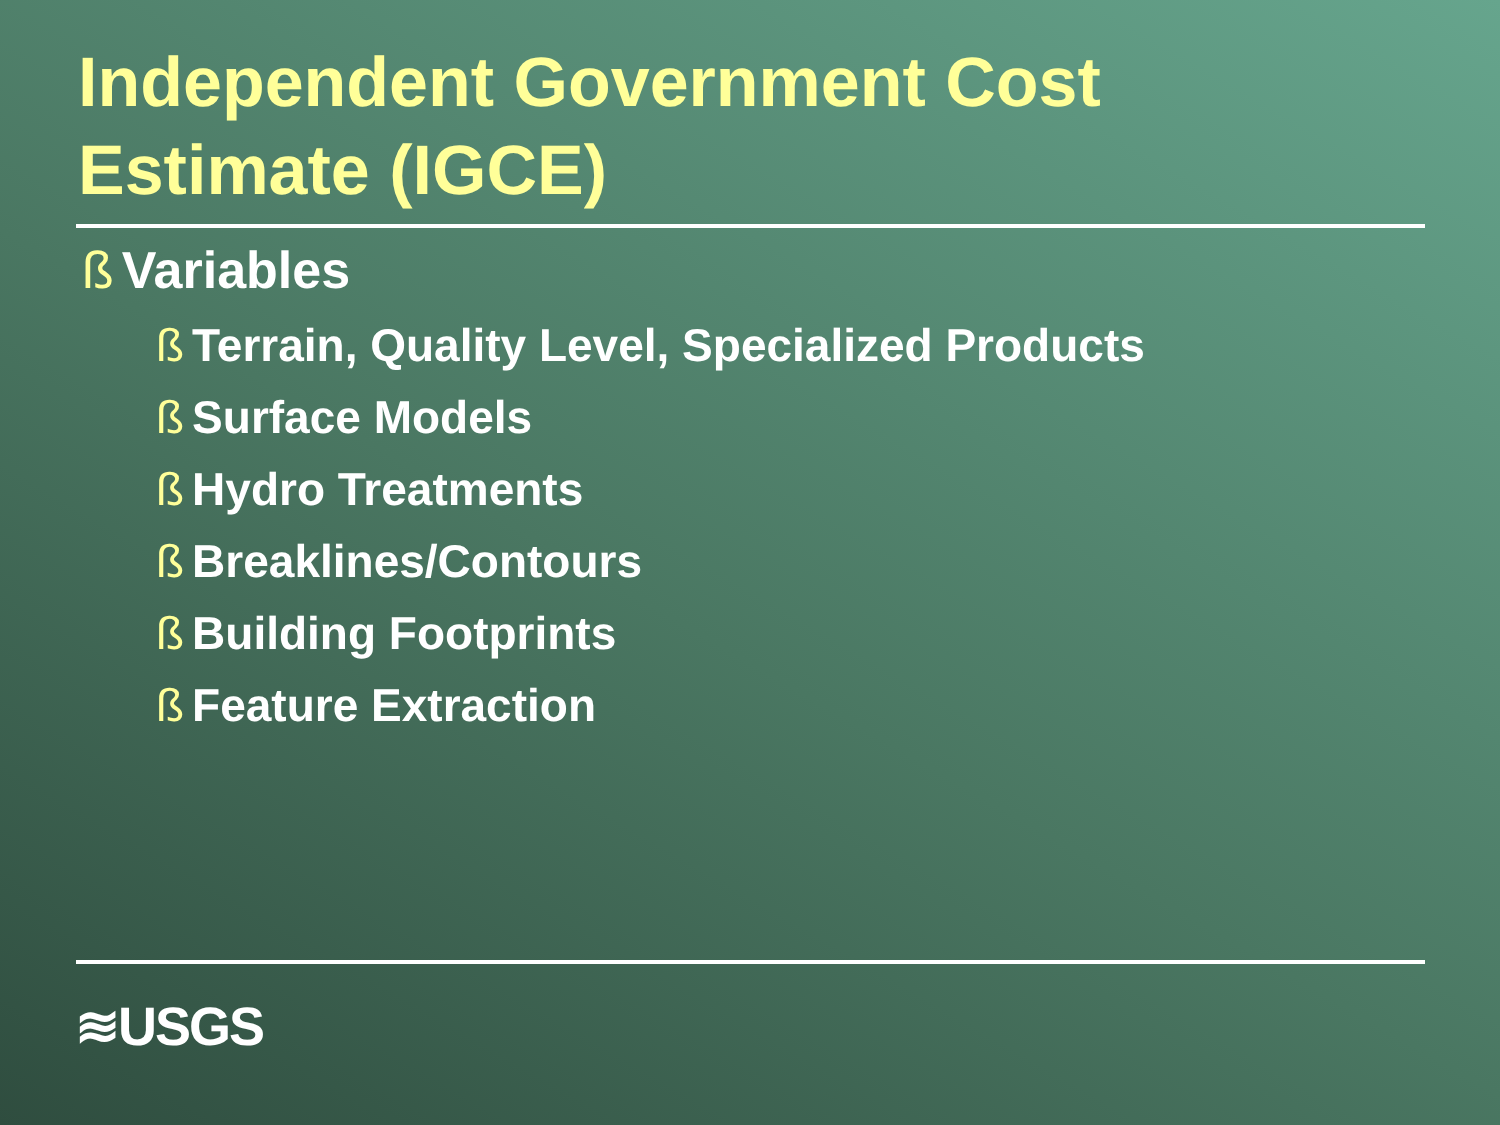Independent Government Cost
Estimate (IGCE)
ß Variables
ß Terrain, Quality Level, Specialized Products
ß Surface Models
ß Hydro Treatments
ß Breaklines/Contours
ß Building Footprints
ß Feature Extraction
≋USGS